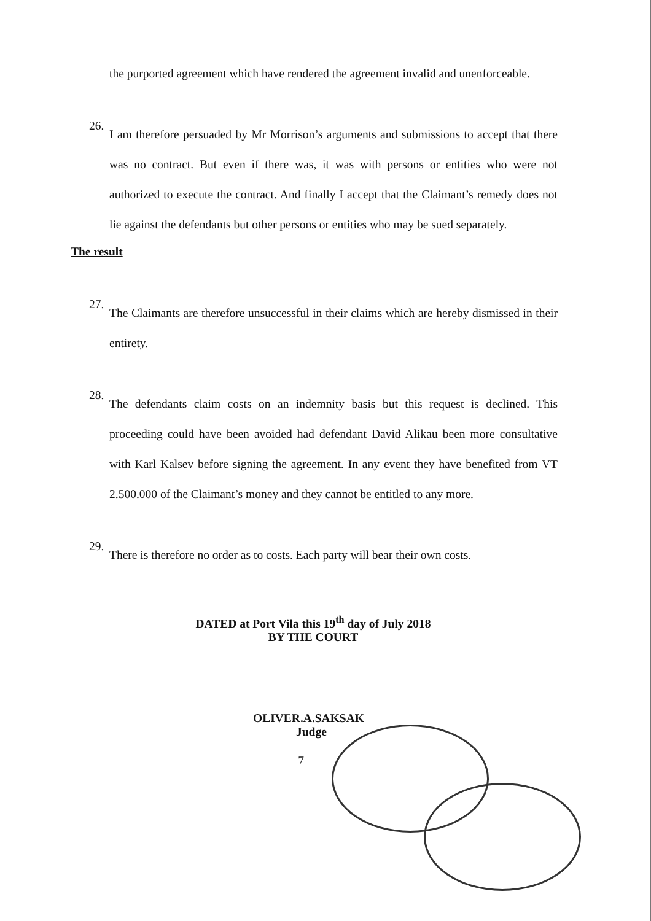the purported agreement which have rendered the agreement invalid and unenforceable.
26.
I am therefore persuaded by Mr Morrison’s arguments and submissions to accept that there was no contract. But even if there was, it was with persons or entities who were not authorized to execute the contract. And finally I accept that the Claimant’s remedy does not lie against the defendants but other persons or entities who may be sued separately.
The result
27.
The Claimants are therefore unsuccessful in their claims which are hereby dismissed in their entirety.
28.
The defendants claim costs on an indemnity basis but this request is declined. This proceeding could have been avoided had defendant David Alikau been more consultative with Karl Kalsev before signing the agreement. In any event they have benefited from VT 2.500.000 of the Claimant’s money and they cannot be entitled to any more.
29.
There is therefore no order as to costs. Each party will bear their own costs.
DATED at Port Vila this 19<sup>th</sup> day of July 2018
BY THE COURT
OLIVER.A.SAKSAK
Judge
7